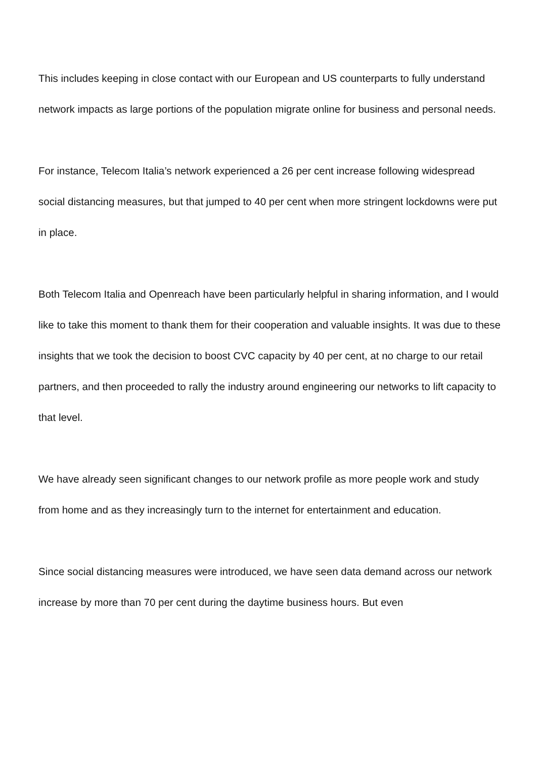This includes keeping in close contact with our European and US counterparts to fully understand network impacts as large portions of the population migrate online for business and personal needs.
For instance, Telecom Italia’s network experienced a 26 per cent increase following widespread social distancing measures, but that jumped to 40 per cent when more stringent lockdowns were put in place.
Both Telecom Italia and Openreach have been particularly helpful in sharing information, and I would like to take this moment to thank them for their cooperation and valuable insights. It was due to these insights that we took the decision to boost CVC capacity by 40 per cent, at no charge to our retail partners, and then proceeded to rally the industry around engineering our networks to lift capacity to that level.
We have already seen significant changes to our network profile as more people work and study from home and as they increasingly turn to the internet for entertainment and education.
Since social distancing measures were introduced, we have seen data demand across our network increase by more than 70 per cent during the daytime business hours. But even